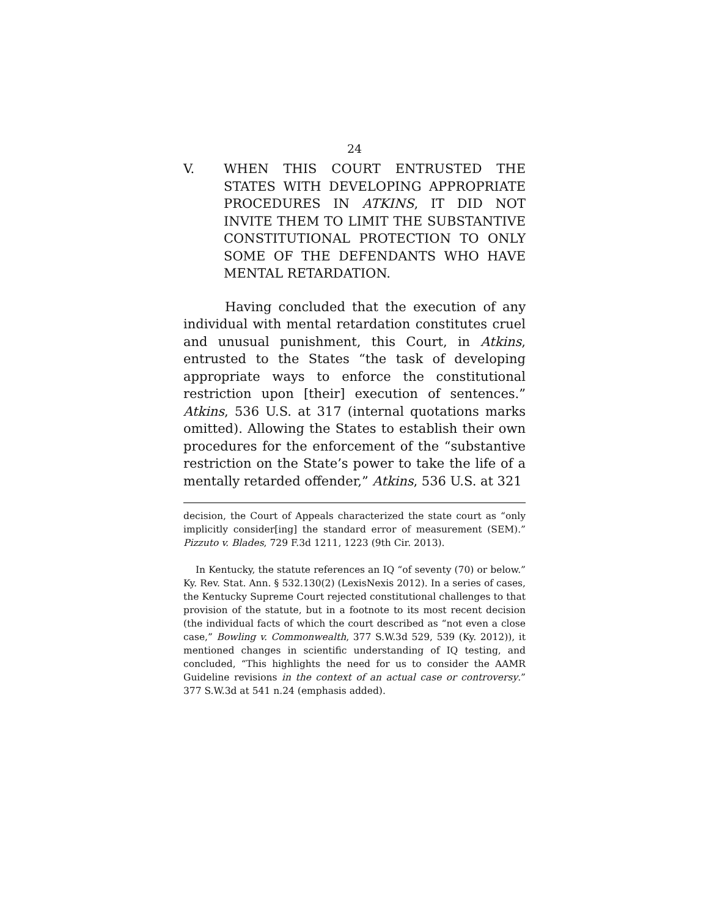24
V. WHEN THIS COURT ENTRUSTED THE STATES WITH DEVELOPING APPROPRI­ATE PROCEDURES IN ATKINS, IT DID NOT INVITE THEM TO LIMIT THE SUB­STANTIVE CONSTITUTIONAL PROTEC­TION TO ONLY SOME OF THE DEFENDANTS WHO HAVE MENTAL RETARDATION.
Having concluded that the execution of any individual with mental retardation constitutes cruel and unusual punishment, this Court, in Atkins, entrusted to the States “the task of developing appropriate ways to enforce the constitutional restriction upon [their] execution of sentences.” Atkins, 536 U.S. at 317 (internal quotations marks omitted). Allowing the States to establish their own procedures for the enforcement of the “substantive restriction on the State’s power to take the life of a mentally retarded offender,” Atkins, 536 U.S. at 321
decision, the Court of Appeals characterized the state court as “only implicitly consider[ing] the standard error of measurement (SEM).” Pizzuto v. Blades, 729 F.3d 1211, 1223 (9th Cir. 2013).
In Kentucky, the statute references an IQ “of seventy (70) or below.” Ky. Rev. Stat. Ann. § 532.130(2) (LexisNexis 2012). In a series of cases, the Kentucky Supreme Court rejected constitutional challenges to that provision of the statute, but in a footnote to its most recent decision (the individual facts of which the court described as “not even a close case,” Bowling v. Commonwealth, 377 S.W.3d 529, 539 (Ky. 2012)), it mentioned changes in scientific understanding of IQ testing, and concluded, “This highlights the need for us to consider the AAMR Guideline revisions in the context of an actual case or controversy.” 377 S.W.3d at 541 n.24 (emphasis added).